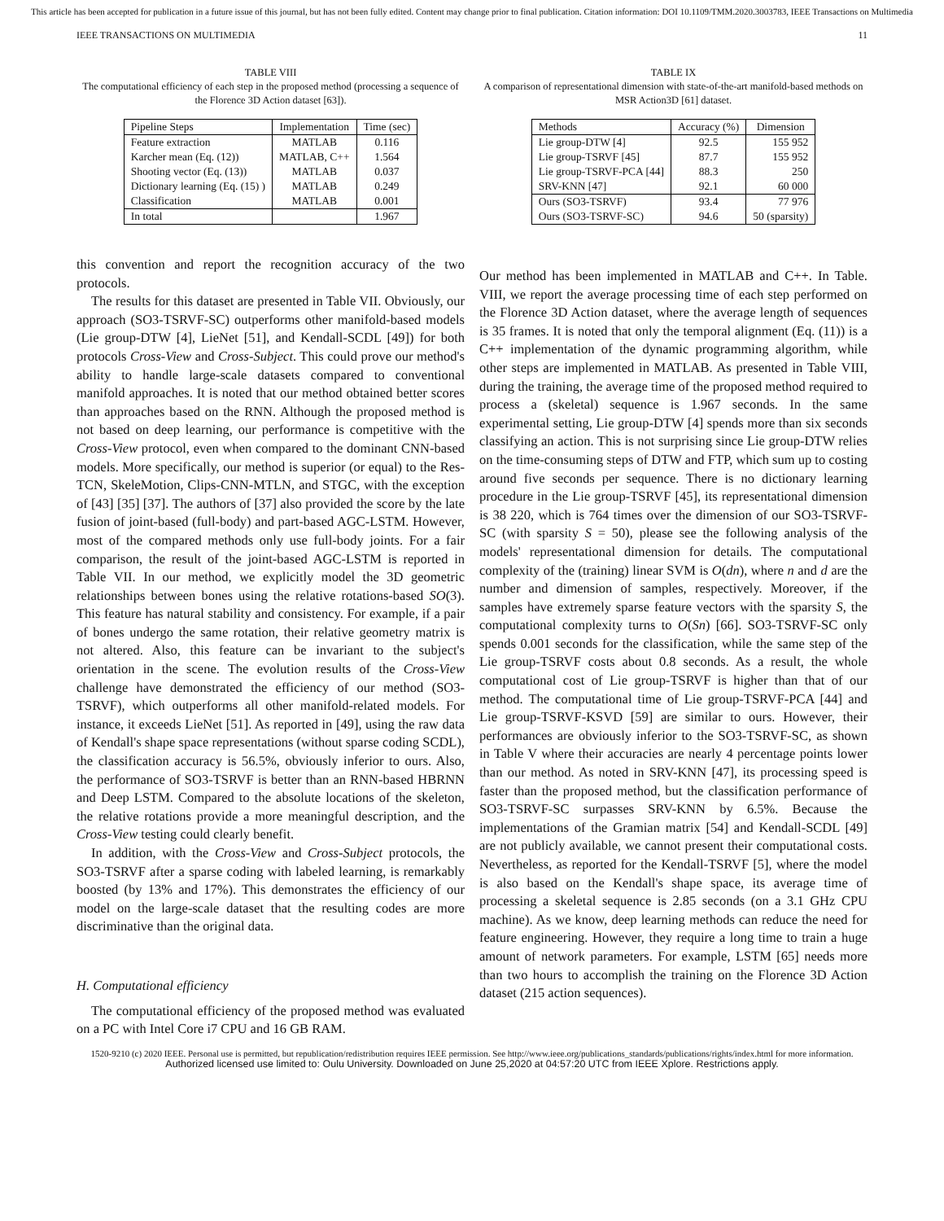This article has been accepted for publication in a future issue of this journal, but has not been fully edited. Content may change prior to final publication. Citation information: DOI 10.1109/TMM.2020.3003783, IEEE Transactions on Multimedia
IEEE TRANSACTIONS ON MULTIMEDIA 11
TABLE VIII
The computational efficiency of each step in the proposed method (processing a sequence of the Florence 3D Action dataset [63]).
| Pipeline Steps | Implementation | Time (sec) |
| --- | --- | --- |
| Feature extraction | MATLAB | 0.116 |
| Karcher mean (Eq. (12)) | MATLAB, C++ | 1.564 |
| Shooting vector (Eq. (13)) | MATLAB | 0.037 |
| Dictionary learning (Eq. (15) ) | MATLAB | 0.249 |
| Classification | MATLAB | 0.001 |
| In total | | 1.967 |
this convention and report the recognition accuracy of the two protocols.
The results for this dataset are presented in Table VII. Obviously, our approach (SO3-TSRVF-SC) outperforms other manifold-based models (Lie group-DTW [4], LieNet [51], and Kendall-SCDL [49]) for both protocols Cross-View and Cross-Subject. This could prove our method's ability to handle large-scale datasets compared to conventional manifold approaches. It is noted that our method obtained better scores than approaches based on the RNN. Although the proposed method is not based on deep learning, our performance is competitive with the Cross-View protocol, even when compared to the dominant CNN-based models. More specifically, our method is superior (or equal) to the Res-TCN, SkeleMotion, Clips-CNN-MTLN, and STGC, with the exception of [43] [35] [37]. The authors of [37] also provided the score by the late fusion of joint-based (full-body) and part-based AGC-LSTM. However, most of the compared methods only use full-body joints. For a fair comparison, the result of the joint-based AGC-LSTM is reported in Table VII. In our method, we explicitly model the 3D geometric relationships between bones using the relative rotations-based SO(3). This feature has natural stability and consistency. For example, if a pair of bones undergo the same rotation, their relative geometry matrix is not altered. Also, this feature can be invariant to the subject's orientation in the scene. The evolution results of the Cross-View challenge have demonstrated the efficiency of our method (SO3-TSRVF), which outperforms all other manifold-related models. For instance, it exceeds LieNet [51]. As reported in [49], using the raw data of Kendall's shape space representations (without sparse coding SCDL), the classification accuracy is 56.5%, obviously inferior to ours. Also, the performance of SO3-TSRVF is better than an RNN-based HBRNN and Deep LSTM. Compared to the absolute locations of the skeleton, the relative rotations provide a more meaningful description, and the Cross-View testing could clearly benefit.
In addition, with the Cross-View and Cross-Subject protocols, the SO3-TSRVF after a sparse coding with labeled learning, is remarkably boosted (by 13% and 17%). This demonstrates the efficiency of our model on the large-scale dataset that the resulting codes are more discriminative than the original data.
H. Computational efficiency
The computational efficiency of the proposed method was evaluated on a PC with Intel Core i7 CPU and 16 GB RAM.
TABLE IX
A comparison of representational dimension with state-of-the-art manifold-based methods on MSR Action3D [61] dataset.
| Methods | Accuracy (%) | Dimension |
| --- | --- | --- |
| Lie group-DTW [4] | 92.5 | 155 952 |
| Lie group-TSRVF [45] | 87.7 | 155 952 |
| Lie group-TSRVF-PCA [44] | 88.3 | 250 |
| SRV-KNN [47] | 92.1 | 60 000 |
| Ours (SO3-TSRVF) | 93.4 | 77 976 |
| Ours (SO3-TSRVF-SC) | 94.6 | 50 (sparsity) |
Our method has been implemented in MATLAB and C++. In Table. VIII, we report the average processing time of each step performed on the Florence 3D Action dataset, where the average length of sequences is 35 frames. It is noted that only the temporal alignment (Eq. (11)) is a C++ implementation of the dynamic programming algorithm, while other steps are implemented in MATLAB. As presented in Table VIII, during the training, the average time of the proposed method required to process a (skeletal) sequence is 1.967 seconds. In the same experimental setting, Lie group-DTW [4] spends more than six seconds classifying an action. This is not surprising since Lie group-DTW relies on the time-consuming steps of DTW and FTP, which sum up to costing around five seconds per sequence. There is no dictionary learning procedure in the Lie group-TSRVF [45], its representational dimension is 38 220, which is 764 times over the dimension of our SO3-TSRVF-SC (with sparsity S = 50), please see the following analysis of the models' representational dimension for details. The computational complexity of the (training) linear SVM is O(dn), where n and d are the number and dimension of samples, respectively. Moreover, if the samples have extremely sparse feature vectors with the sparsity S, the computational complexity turns to O(Sn) [66]. SO3-TSRVF-SC only spends 0.001 seconds for the classification, while the same step of the Lie group-TSRVF costs about 0.8 seconds. As a result, the whole computational cost of Lie group-TSRVF is higher than that of our method. The computational time of Lie group-TSRVF-PCA [44] and Lie group-TSRVF-KSVD [59] are similar to ours. However, their performances are obviously inferior to the SO3-TSRVF-SC, as shown in Table V where their accuracies are nearly 4 percentage points lower than our method. As noted in SRV-KNN [47], its processing speed is faster than the proposed method, but the classification performance of SO3-TSRVF-SC surpasses SRV-KNN by 6.5%. Because the implementations of the Gramian matrix [54] and Kendall-SCDL [49] are not publicly available, we cannot present their computational costs. Nevertheless, as reported for the Kendall-TSRVF [5], where the model is also based on the Kendall's shape space, its average time of processing a skeletal sequence is 2.85 seconds (on a 3.1 GHz CPU machine). As we know, deep learning methods can reduce the need for feature engineering. However, they require a long time to train a huge amount of network parameters. For example, LSTM [65] needs more than two hours to accomplish the training on the Florence 3D Action dataset (215 action sequences).
1520-9210 (c) 2020 IEEE. Personal use is permitted, but republication/redistribution requires IEEE permission. See http://www.ieee.org/publications_standards/publications/rights/index.html for more information.
Authorized licensed use limited to: Oulu University. Downloaded on June 25,2020 at 04:57:20 UTC from IEEE Xplore. Restrictions apply.